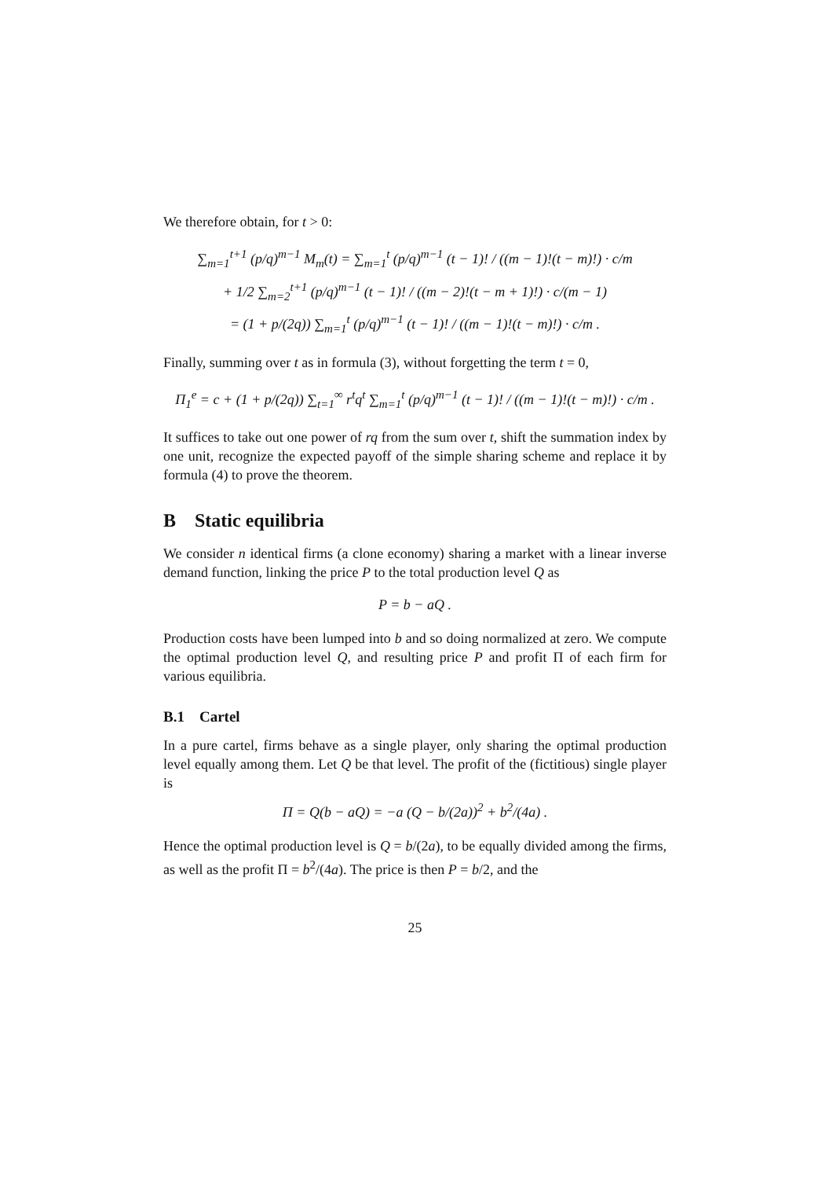We therefore obtain, for t > 0:
∑<sub>m=1</sub><sup>t+1</sup> (p/q)<sup>m−1</sup> M<sub>m</sub>(t) = ∑<sub>m=1</sub><sup>t</sup> (p/q)<sup>m−1</sup> (t − 1)! / ((m − 1)!(t − m)!) · c/m
+ 1/2 ∑<sub>m=2</sub><sup>t+1</sup> (p/q)<sup>m−1</sup> (t − 1)! / ((m − 2)!(t − m + 1)!) · c/(m − 1)
= (1 + p/(2q)) ∑<sub>m=1</sub><sup>t</sup> (p/q)<sup>m−1</sup> (t − 1)! / ((m − 1)!(t − m)!) · c/m .
Finally, summing over t as in formula (3), without forgetting the term t = 0,
Π<sub>1</sub><sup>e</sup> = c + (1 + p/(2q)) ∑<sub>t=1</sub><sup>∞</sup> r<sup>t</sup>q<sup>t</sup> ∑<sub>m=1</sub><sup>t</sup> (p/q)<sup>m−1</sup> (t − 1)! / ((m − 1)!(t − m)!) · c/m .
It suffices to take out one power of rq from the sum over t, shift the summation index by one unit, recognize the expected payoff of the simple sharing scheme and replace it by formula (4) to prove the theorem.
B Static equilibria
We consider n identical firms (a clone economy) sharing a market with a linear inverse demand function, linking the price P to the total production level Q as
P = b − aQ .
Production costs have been lumped into b and so doing normalized at zero. We compute the optimal production level Q, and resulting price P and profit Π of each firm for various equilibria.
B.1 Cartel
In a pure cartel, firms behave as a single player, only sharing the optimal production level equally among them. Let Q be that level. The profit of the (fictitious) single player is
Π = Q(b − aQ) = −a (Q − b/(2a))<sup>2</sup> + b<sup>2</sup>/(4a) .
Hence the optimal production level is Q = b/(2a), to be equally divided among the firms, as well as the profit Π = b<sup>2</sup>/(4a). The price is then P = b/2, and the
25